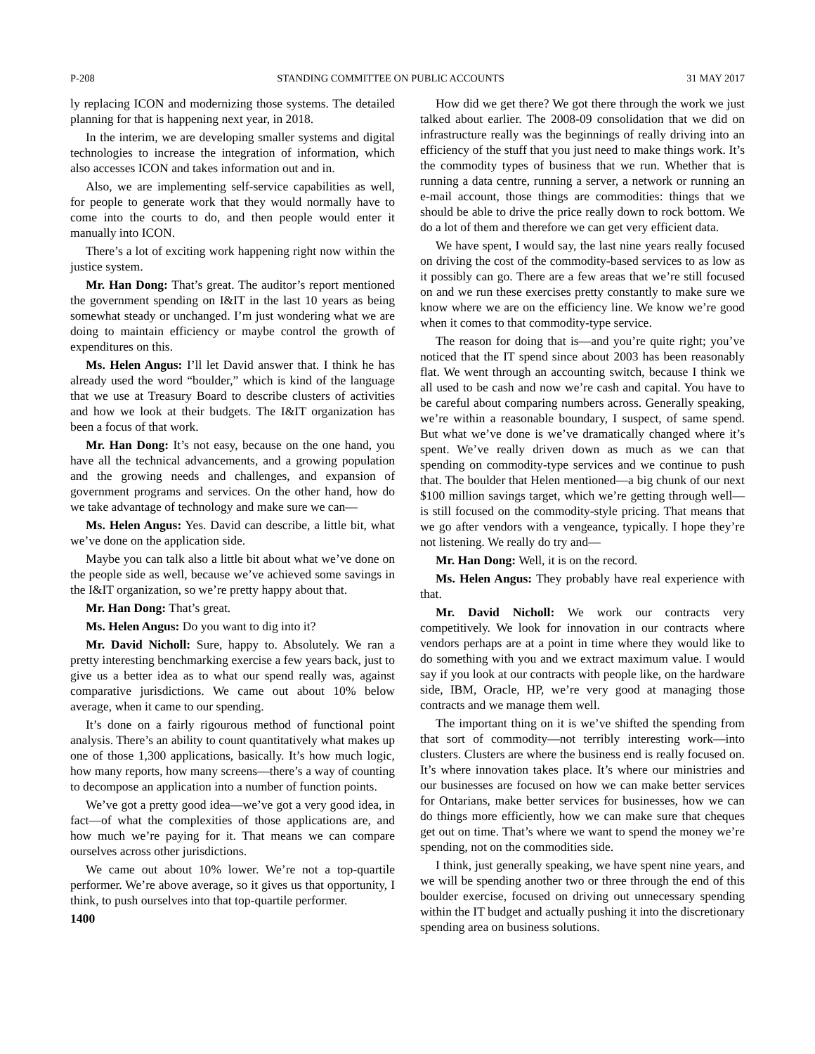P-208 STANDING COMMITTEE ON PUBLIC ACCOUNTS 31 MAY 2017
ly replacing ICON and modernizing those systems. The detailed planning for that is happening next year, in 2018.
In the interim, we are developing smaller systems and digital technologies to increase the integration of information, which also accesses ICON and takes information out and in.
Also, we are implementing self-service capabilities as well, for people to generate work that they would normally have to come into the courts to do, and then people would enter it manually into ICON.
There’s a lot of exciting work happening right now within the justice system.
Mr. Han Dong: That’s great. The auditor’s report mentioned the government spending on I&IT in the last 10 years as being somewhat steady or unchanged. I’m just wondering what we are doing to maintain efficiency or maybe control the growth of expenditures on this.
Ms. Helen Angus: I’ll let David answer that. I think he has already used the word “boulder,” which is kind of the language that we use at Treasury Board to describe clusters of activities and how we look at their budgets. The I&IT organization has been a focus of that work.
Mr. Han Dong: It’s not easy, because on the one hand, you have all the technical advancements, and a growing population and the growing needs and challenges, and expansion of government programs and services. On the other hand, how do we take advantage of technology and make sure we can—
Ms. Helen Angus: Yes. David can describe, a little bit, what we’ve done on the application side.
Maybe you can talk also a little bit about what we’ve done on the people side as well, because we’ve achieved some savings in the I&IT organization, so we’re pretty happy about that.
Mr. Han Dong: That’s great.
Ms. Helen Angus: Do you want to dig into it?
Mr. David Nicholl: Sure, happy to. Absolutely. We ran a pretty interesting benchmarking exercise a few years back, just to give us a better idea as to what our spend really was, against comparative jurisdictions. We came out about 10% below average, when it came to our spending.
It’s done on a fairly rigourous method of functional point analysis. There’s an ability to count quantitatively what makes up one of those 1,300 applications, basically. It’s how much logic, how many reports, how many screens—there’s a way of counting to decompose an application into a number of function points.
We’ve got a pretty good idea—we’ve got a very good idea, in fact—of what the complexities of those applications are, and how much we’re paying for it. That means we can compare ourselves across other jurisdictions.
We came out about 10% lower. We’re not a top-quartile performer. We’re above average, so it gives us that opportunity, I think, to push ourselves into that top-quartile performer.
1400
How did we get there? We got there through the work we just talked about earlier. The 2008-09 consolidation that we did on infrastructure really was the beginnings of really driving into an efficiency of the stuff that you just need to make things work. It’s the commodity types of business that we run. Whether that is running a data centre, running a server, a network or running an e-mail account, those things are commodities: things that we should be able to drive the price really down to rock bottom. We do a lot of them and therefore we can get very efficient data.
We have spent, I would say, the last nine years really focused on driving the cost of the commodity-based services to as low as it possibly can go. There are a few areas that we’re still focused on and we run these exercises pretty constantly to make sure we know where we are on the efficiency line. We know we’re good when it comes to that commodity-type service.
The reason for doing that is—and you’re quite right; you’ve noticed that the IT spend since about 2003 has been reasonably flat. We went through an accounting switch, because I think we all used to be cash and now we’re cash and capital. You have to be careful about comparing numbers across. Generally speaking, we’re within a reasonable boundary, I suspect, of same spend. But what we’ve done is we’ve dramatically changed where it’s spent. We’ve really driven down as much as we can that spending on commodity-type services and we continue to push that. The boulder that Helen mentioned—a big chunk of our next $100 million savings target, which we’re getting through well—is still focused on the commodity-style pricing. That means that we go after vendors with a vengeance, typically. I hope they’re not listening. We really do try and—
Mr. Han Dong: Well, it is on the record.
Ms. Helen Angus: They probably have real experience with that.
Mr. David Nicholl: We work our contracts very competitively. We look for innovation in our contracts where vendors perhaps are at a point in time where they would like to do something with you and we extract maximum value. I would say if you look at our contracts with people like, on the hardware side, IBM, Oracle, HP, we’re very good at managing those contracts and we manage them well.
The important thing on it is we’ve shifted the spending from that sort of commodity—not terribly interesting work—into clusters. Clusters are where the business end is really focused on. It’s where innovation takes place. It’s where our ministries and our businesses are focused on how we can make better services for Ontarians, make better services for businesses, how we can do things more efficiently, how we can make sure that cheques get out on time. That’s where we want to spend the money we’re spending, not on the commodities side.
I think, just generally speaking, we have spent nine years, and we will be spending another two or three through the end of this boulder exercise, focused on driving out unnecessary spending within the IT budget and actually pushing it into the discretionary spending area on business solutions.